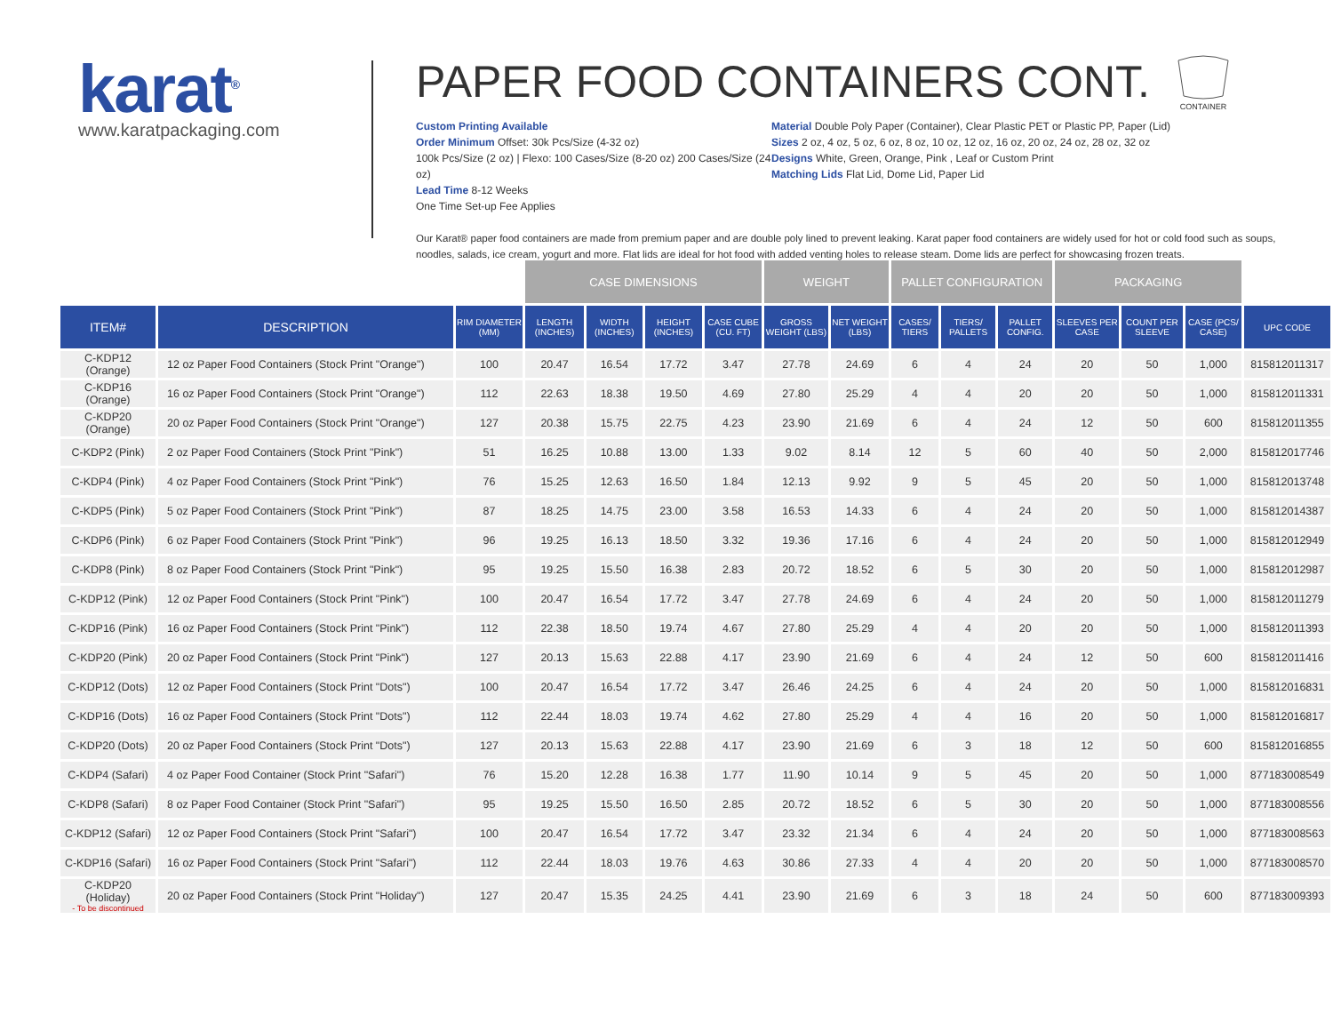karat<sup>®</sup>
www.karatpackaging.com
PAPER FOOD CONTAINERS CONT.
CONTAINER
Custom Printing Available
Order Minimum Offset: 30k Pcs/Size (4-32 oz)
100k Pcs/Size (2 oz) | Flexo: 100 Cases/Size (8-20 oz) 200 Cases/Size (24 oz)
Lead Time 8-12 Weeks
One Time Set-up Fee Applies
Material Double Poly Paper (Container), Clear Plastic PET or Plastic PP, Paper (Lid)
Sizes 2 oz, 4 oz, 5 oz, 6 oz, 8 oz, 10 oz, 12 oz, 16 oz, 20 oz, 24 oz, 28 oz, 32 oz
Designs White, Green, Orange, Pink , Leaf or Custom Print
Matching Lids Flat Lid, Dome Lid, Paper Lid
Our Karat® paper food containers are made from premium paper and are double poly lined to prevent leaking. Karat paper food containers are widely used for hot or cold food such as soups, noodles, salads, ice cream, yogurt and more. Flat lids are ideal for hot food with added venting holes to release steam. Dome lids are perfect for showcasing frozen treats.
| | | | CASE DIMENSIONS | | | | WEIGHT | | PALLET CONFIGURATION | | | PACKAGING | | | |
| --- | --- | --- | --- | --- | --- | --- | --- | --- | --- | --- | --- | --- | --- | --- | --- |
| ITEM# | DESCRIPTION | RIM DIAMETER (MM) | LENGTH (INCHES) | WIDTH (INCHES) | HEIGHT (INCHES) | CASE CUBE (CU. FT) | GROSS WEIGHT (LBS) | NET WEIGHT (LBS) | CASES/ TIERS | TIERS/ PALLETS | PALLET CONFIG. | SLEEVES PER CASE | COUNT PER SLEEVE | CASE (PCS/ CASE) | UPC CODE |
| C-KDP12 (Orange) | 12 oz Paper Food Containers (Stock Print "Orange") | 100 | 20.47 | 16.54 | 17.72 | 3.47 | 27.78 | 24.69 | 6 | 4 | 24 | 20 | 50 | 1,000 | 815812011317 |
| C-KDP16 (Orange) | 16 oz Paper Food Containers (Stock Print "Orange") | 112 | 22.63 | 18.38 | 19.50 | 4.69 | 27.80 | 25.29 | 4 | 4 | 20 | 20 | 50 | 1,000 | 815812011331 |
| C-KDP20 (Orange) | 20 oz Paper Food Containers (Stock Print "Orange") | 127 | 20.38 | 15.75 | 22.75 | 4.23 | 23.90 | 21.69 | 6 | 4 | 24 | 12 | 50 | 600 | 815812011355 |
| C-KDP2 (Pink) | 2 oz Paper Food Containers (Stock Print "Pink") | 51 | 16.25 | 10.88 | 13.00 | 1.33 | 9.02 | 8.14 | 12 | 5 | 60 | 40 | 50 | 2,000 | 815812017746 |
| C-KDP4 (Pink) | 4 oz Paper Food Containers (Stock Print "Pink") | 76 | 15.25 | 12.63 | 16.50 | 1.84 | 12.13 | 9.92 | 9 | 5 | 45 | 20 | 50 | 1,000 | 815812013748 |
| C-KDP5 (Pink) | 5 oz Paper Food Containers (Stock Print "Pink") | 87 | 18.25 | 14.75 | 23.00 | 3.58 | 16.53 | 14.33 | 6 | 4 | 24 | 20 | 50 | 1,000 | 815812014387 |
| C-KDP6 (Pink) | 6 oz Paper Food Containers (Stock Print "Pink") | 96 | 19.25 | 16.13 | 18.50 | 3.32 | 19.36 | 17.16 | 6 | 4 | 24 | 20 | 50 | 1,000 | 815812012949 |
| C-KDP8 (Pink) | 8 oz Paper Food Containers (Stock Print "Pink") | 95 | 19.25 | 15.50 | 16.38 | 2.83 | 20.72 | 18.52 | 6 | 5 | 30 | 20 | 50 | 1,000 | 815812012987 |
| C-KDP12 (Pink) | 12 oz Paper Food Containers (Stock Print "Pink") | 100 | 20.47 | 16.54 | 17.72 | 3.47 | 27.78 | 24.69 | 6 | 4 | 24 | 20 | 50 | 1,000 | 815812011279 |
| C-KDP16 (Pink) | 16 oz Paper Food Containers (Stock Print "Pink") | 112 | 22.38 | 18.50 | 19.74 | 4.67 | 27.80 | 25.29 | 4 | 4 | 20 | 20 | 50 | 1,000 | 815812011393 |
| C-KDP20 (Pink) | 20 oz Paper Food Containers (Stock Print "Pink") | 127 | 20.13 | 15.63 | 22.88 | 4.17 | 23.90 | 21.69 | 6 | 4 | 24 | 12 | 50 | 600 | 815812011416 |
| C-KDP12 (Dots) | 12 oz Paper Food Containers (Stock Print "Dots") | 100 | 20.47 | 16.54 | 17.72 | 3.47 | 26.46 | 24.25 | 6 | 4 | 24 | 20 | 50 | 1,000 | 815812016831 |
| C-KDP16 (Dots) | 16 oz Paper Food Containers (Stock Print "Dots") | 112 | 22.44 | 18.03 | 19.74 | 4.62 | 27.80 | 25.29 | 4 | 4 | 16 | 20 | 50 | 1,000 | 815812016817 |
| C-KDP20 (Dots) | 20 oz Paper Food Containers (Stock Print "Dots") | 127 | 20.13 | 15.63 | 22.88 | 4.17 | 23.90 | 21.69 | 6 | 3 | 18 | 12 | 50 | 600 | 815812016855 |
| C-KDP4 (Safari) | 4 oz Paper Food Container (Stock Print "Safari") | 76 | 15.20 | 12.28 | 16.38 | 1.77 | 11.90 | 10.14 | 9 | 5 | 45 | 20 | 50 | 1,000 | 877183008549 |
| C-KDP8 (Safari) | 8 oz Paper Food Container (Stock Print "Safari") | 95 | 19.25 | 15.50 | 16.50 | 2.85 | 20.72 | 18.52 | 6 | 5 | 30 | 20 | 50 | 1,000 | 877183008556 |
| C-KDP12 (Safari) | 12 oz Paper Food Containers (Stock Print "Safari") | 100 | 20.47 | 16.54 | 17.72 | 3.47 | 23.32 | 21.34 | 6 | 4 | 24 | 20 | 50 | 1,000 | 877183008563 |
| C-KDP16 (Safari) | 16 oz Paper Food Containers (Stock Print "Safari") | 112 | 22.44 | 18.03 | 19.76 | 4.63 | 30.86 | 27.33 | 4 | 4 | 20 | 20 | 50 | 1,000 | 877183008570 |
| C-KDP20 (Holiday) - To be discontinued | 20 oz Paper Food Containers (Stock Print "Holiday") | 127 | 20.47 | 15.35 | 24.25 | 4.41 | 23.90 | 21.69 | 6 | 3 | 18 | 24 | 50 | 600 | 877183009393 |